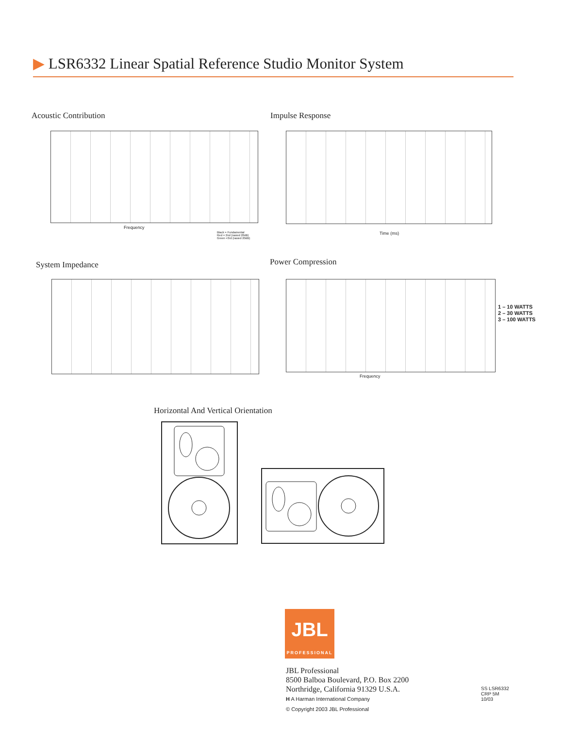▶ LSR6332 Linear Spatial Reference Studio Monitor System
Acoustic Contribution
Frequency
Black = Fundamental
Red = 2nd (rasied 20dB)
Green =3rd (rasied 20dB)
Impulse Response
Time (ms)
System Impedance Power Compression
Frequency
1 – 10 WATTS
2 – 30 WATTS
3 – 100 WATTS
Horizontal And Vertical Orientation
JBL
PROFESSIONAL
JBL Professional
8500 Balboa Boulevard, P.O. Box 2200
Northridge, California 91329 U.S.A.
H A Harman International Company
© Copyright 2003 JBL Professional
SS LSR6332
CRP 5M
10/03